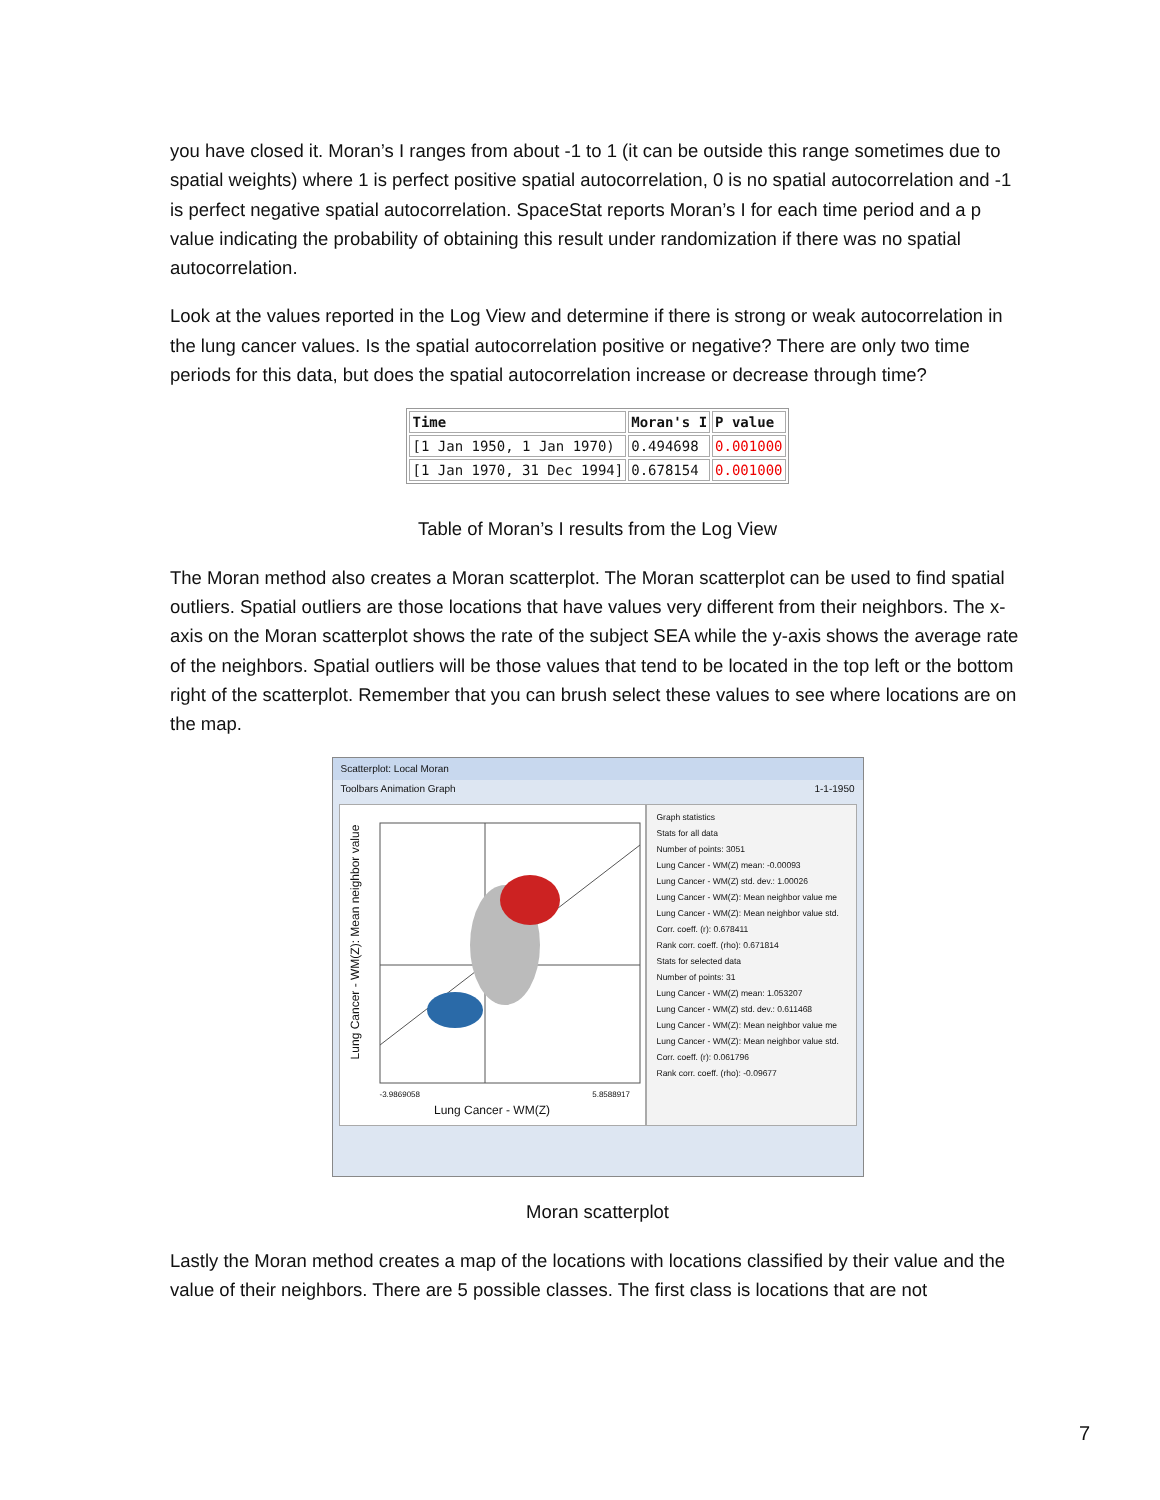you have closed it. Moran’s I ranges from about -1 to 1 (it can be outside this range sometimes due to spatial weights) where 1 is perfect positive spatial autocorrelation, 0 is no spatial autocorrelation and -1 is perfect negative spatial autocorrelation. SpaceStat reports Moran’s I for each time period and a p value indicating the probability of obtaining this result under randomization if there was no spatial autocorrelation.
Look at the values reported in the Log View and determine if there is strong or weak autocorrelation in the lung cancer values. Is the spatial autocorrelation positive or negative? There are only two time periods for this data, but does the spatial autocorrelation increase or decrease through time?
| Time | Moran's I | P value |
| --- | --- | --- |
| [1 Jan 1950, 1 Jan 1970) | 0.494698 | 0.001000 |
| [1 Jan 1970, 31 Dec 1994] | 0.678154 | 0.001000 |
Table of Moran’s I results from the Log View
The Moran method also creates a Moran scatterplot. The Moran scatterplot can be used to find spatial outliers. Spatial outliers are those locations that have values very different from their neighbors. The x-axis on the Moran scatterplot shows the rate of the subject SEA while the y-axis shows the average rate of the neighbors. Spatial outliers will be those values that tend to be located in the top left or the bottom right of the scatterplot. Remember that you can brush select these values to see where locations are on the map.
Scatterplot: Local Moran
Toolbars Animation Graph 1-1-1950
-3.9869058 5.8588917
Lung Cancer - WM(Z)
Lung Cancer - WM(Z): Mean neighbor value
Graph statistics
Stats for all data
Number of points: 3051
Lung Cancer - WM(Z) mean: -0.00093
Lung Cancer - WM(Z) std. dev.: 1.00026
Lung Cancer - WM(Z): Mean neighbor value me
Lung Cancer - WM(Z): Mean neighbor value std.
Corr. coeff. (r): 0.678411
Rank corr. coeff. (rho): 0.671814
Stats for selected data
Number of points: 31
Lung Cancer - WM(Z) mean: 1.053207
Lung Cancer - WM(Z) std. dev.: 0.611468
Lung Cancer - WM(Z): Mean neighbor value me
Lung Cancer - WM(Z): Mean neighbor value std.
Corr. coeff. (r): 0.061796
Rank corr. coeff. (rho): -0.09677
Moran scatterplot
Lastly the Moran method creates a map of the locations with locations classified by their value and the value of their neighbors. There are 5 possible classes. The first class is locations that are not
7